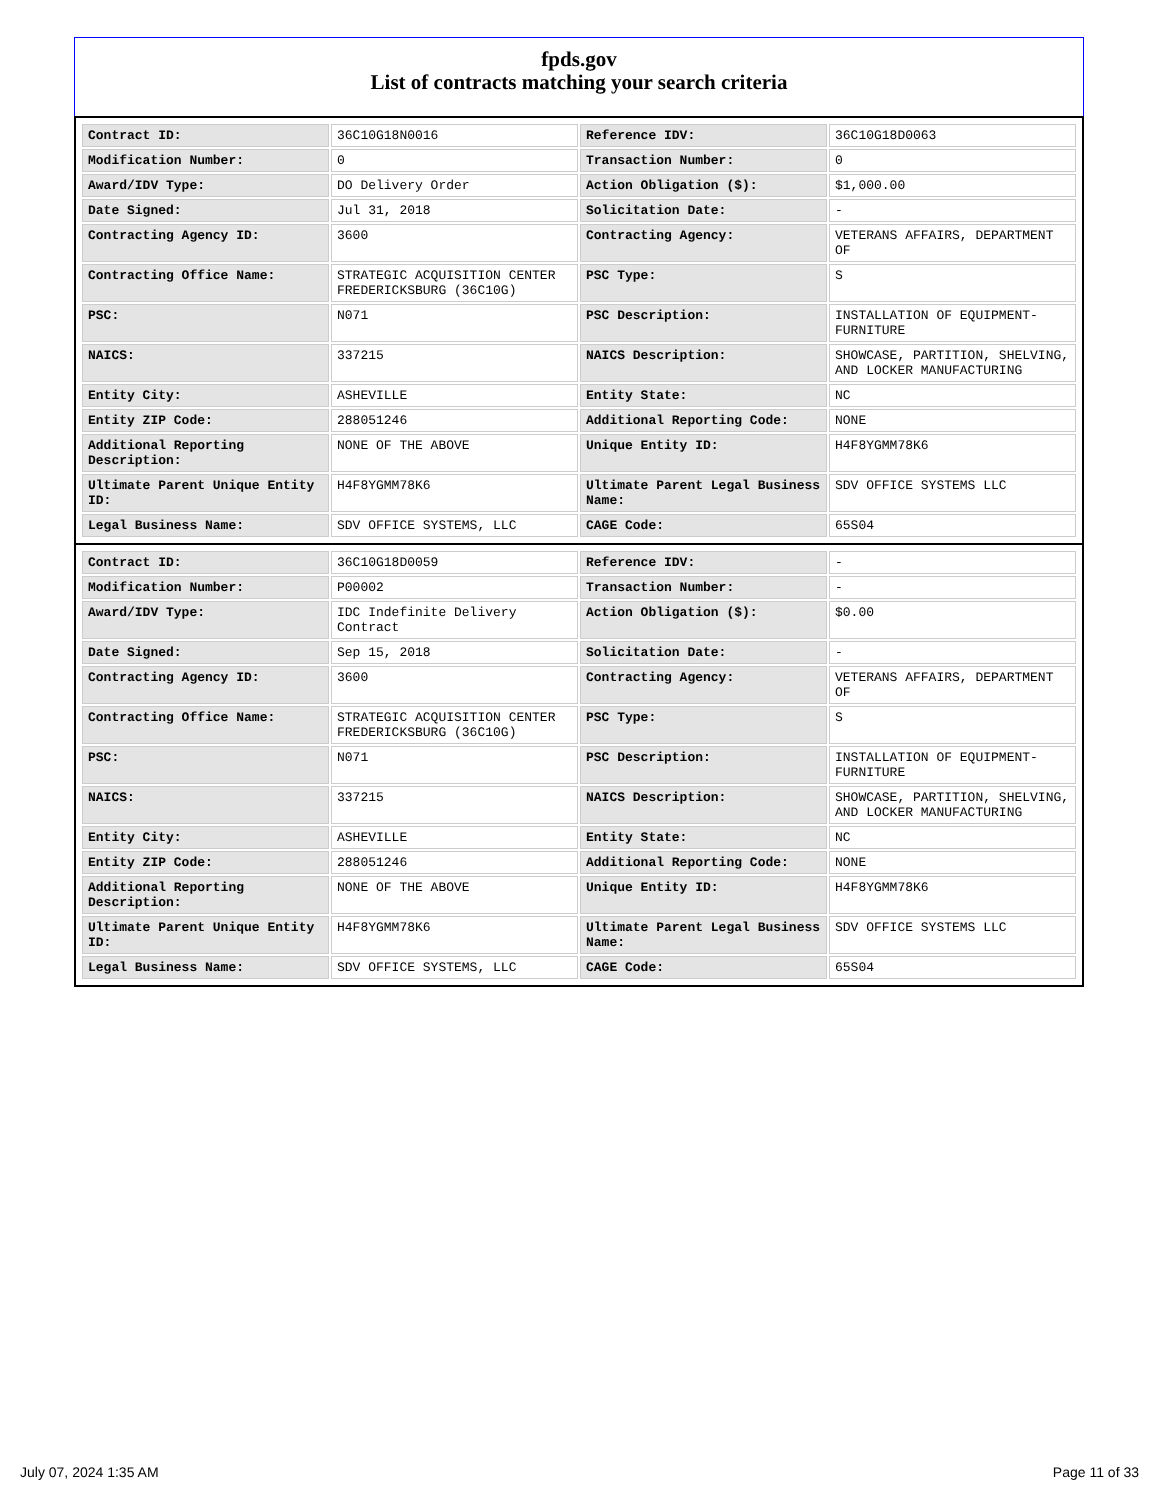fpds.gov
List of contracts matching your search criteria
| Contract ID: | 36C10G18N0016 | Reference IDV: | 36C10G18D0063 |
| Modification Number: | 0 | Transaction Number: | 0 |
| Award/IDV Type: | DO Delivery Order | Action Obligation ($): | $1,000.00 |
| Date Signed: | Jul 31, 2018 | Solicitation Date: | - |
| Contracting Agency ID: | 3600 | Contracting Agency: | VETERANS AFFAIRS, DEPARTMENT OF |
| Contracting Office Name: | STRATEGIC ACQUISITION CENTER FREDERICKSBURG (36C10G) | PSC Type: | S |
| PSC: | N071 | PSC Description: | INSTALLATION OF EQUIPMENT-FURNITURE |
| NAICS: | 337215 | NAICS Description: | SHOWCASE, PARTITION, SHELVING, AND LOCKER MANUFACTURING |
| Entity City: | ASHEVILLE | Entity State: | NC |
| Entity ZIP Code: | 288051246 | Additional Reporting Code: | NONE |
| Additional Reporting Description: | NONE OF THE ABOVE | Unique Entity ID: | H4F8YGMM78K6 |
| Ultimate Parent Unique Entity ID: | H4F8YGMM78K6 | Ultimate Parent Legal Business Name: | SDV OFFICE SYSTEMS LLC |
| Legal Business Name: | SDV OFFICE SYSTEMS, LLC | CAGE Code: | 65S04 |
| Contract ID: | 36C10G18D0059 | Reference IDV: | - |
| Modification Number: | P00002 | Transaction Number: | - |
| Award/IDV Type: | IDC Indefinite Delivery Contract | Action Obligation ($): | $0.00 |
| Date Signed: | Sep 15, 2018 | Solicitation Date: | - |
| Contracting Agency ID: | 3600 | Contracting Agency: | VETERANS AFFAIRS, DEPARTMENT OF |
| Contracting Office Name: | STRATEGIC ACQUISITION CENTER FREDERICKSBURG (36C10G) | PSC Type: | S |
| PSC: | N071 | PSC Description: | INSTALLATION OF EQUIPMENT-FURNITURE |
| NAICS: | 337215 | NAICS Description: | SHOWCASE, PARTITION, SHELVING, AND LOCKER MANUFACTURING |
| Entity City: | ASHEVILLE | Entity State: | NC |
| Entity ZIP Code: | 288051246 | Additional Reporting Code: | NONE |
| Additional Reporting Description: | NONE OF THE ABOVE | Unique Entity ID: | H4F8YGMM78K6 |
| Ultimate Parent Unique Entity ID: | H4F8YGMM78K6 | Ultimate Parent Legal Business Name: | SDV OFFICE SYSTEMS LLC |
| Legal Business Name: | SDV OFFICE SYSTEMS, LLC | CAGE Code: | 65S04 |
July 07, 2024 1:35 AM Page 11 of 33